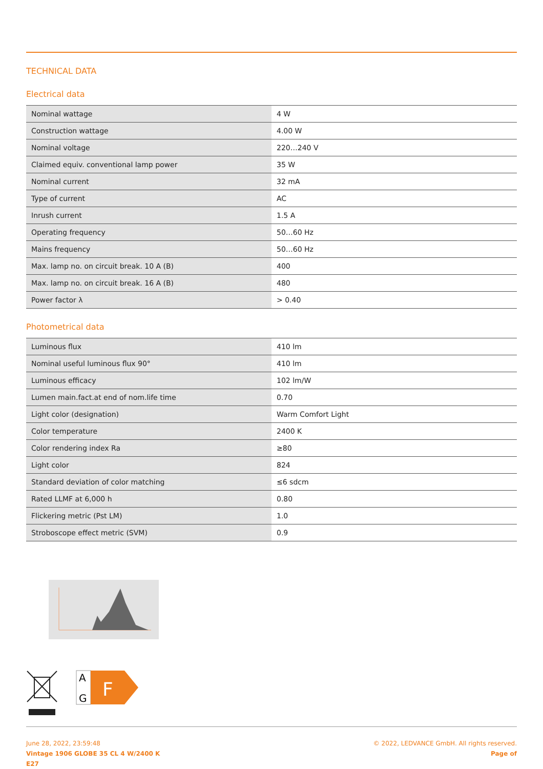TECHNICAL DATA
Electrical data
| Nominal wattage | 4 W |
| Construction wattage | 4.00 W |
| Nominal voltage | 220…240 V |
| Claimed equiv. conventional lamp power | 35 W |
| Nominal current | 32 mA |
| Type of current | AC |
| Inrush current | 1.5 A |
| Operating frequency | 50…60 Hz |
| Mains frequency | 50…60 Hz |
| Max. lamp no. on circuit break. 10 A (B) | 400 |
| Max. lamp no. on circuit break. 16 A (B) | 480 |
| Power factor λ | > 0.40 |
Photometrical data
| Luminous flux | 410 lm |
| Nominal useful luminous flux 90° | 410 lm |
| Luminous efficacy | 102 lm/W |
| Lumen main.fact.at end of nom.life time | 0.70 |
| Light color (designation) | Warm Comfort Light |
| Color temperature | 2400 K |
| Color rendering index Ra | ≥80 |
| Light color | 824 |
| Standard deviation of color matching | ≤6 sdcm |
| Rated LLMF at 6,000 h | 0.80 |
| Flickering metric (Pst LM) | 1.0 |
| Stroboscope effect metric (SVM) | 0.9 |
A
G
F
June 28, 2022, 23:59:48
Vintage 1906 GLOBE 35 CL 4 W/2400 K
E27
© 2022, LEDVANCE GmbH. All rights reserved.
Page of